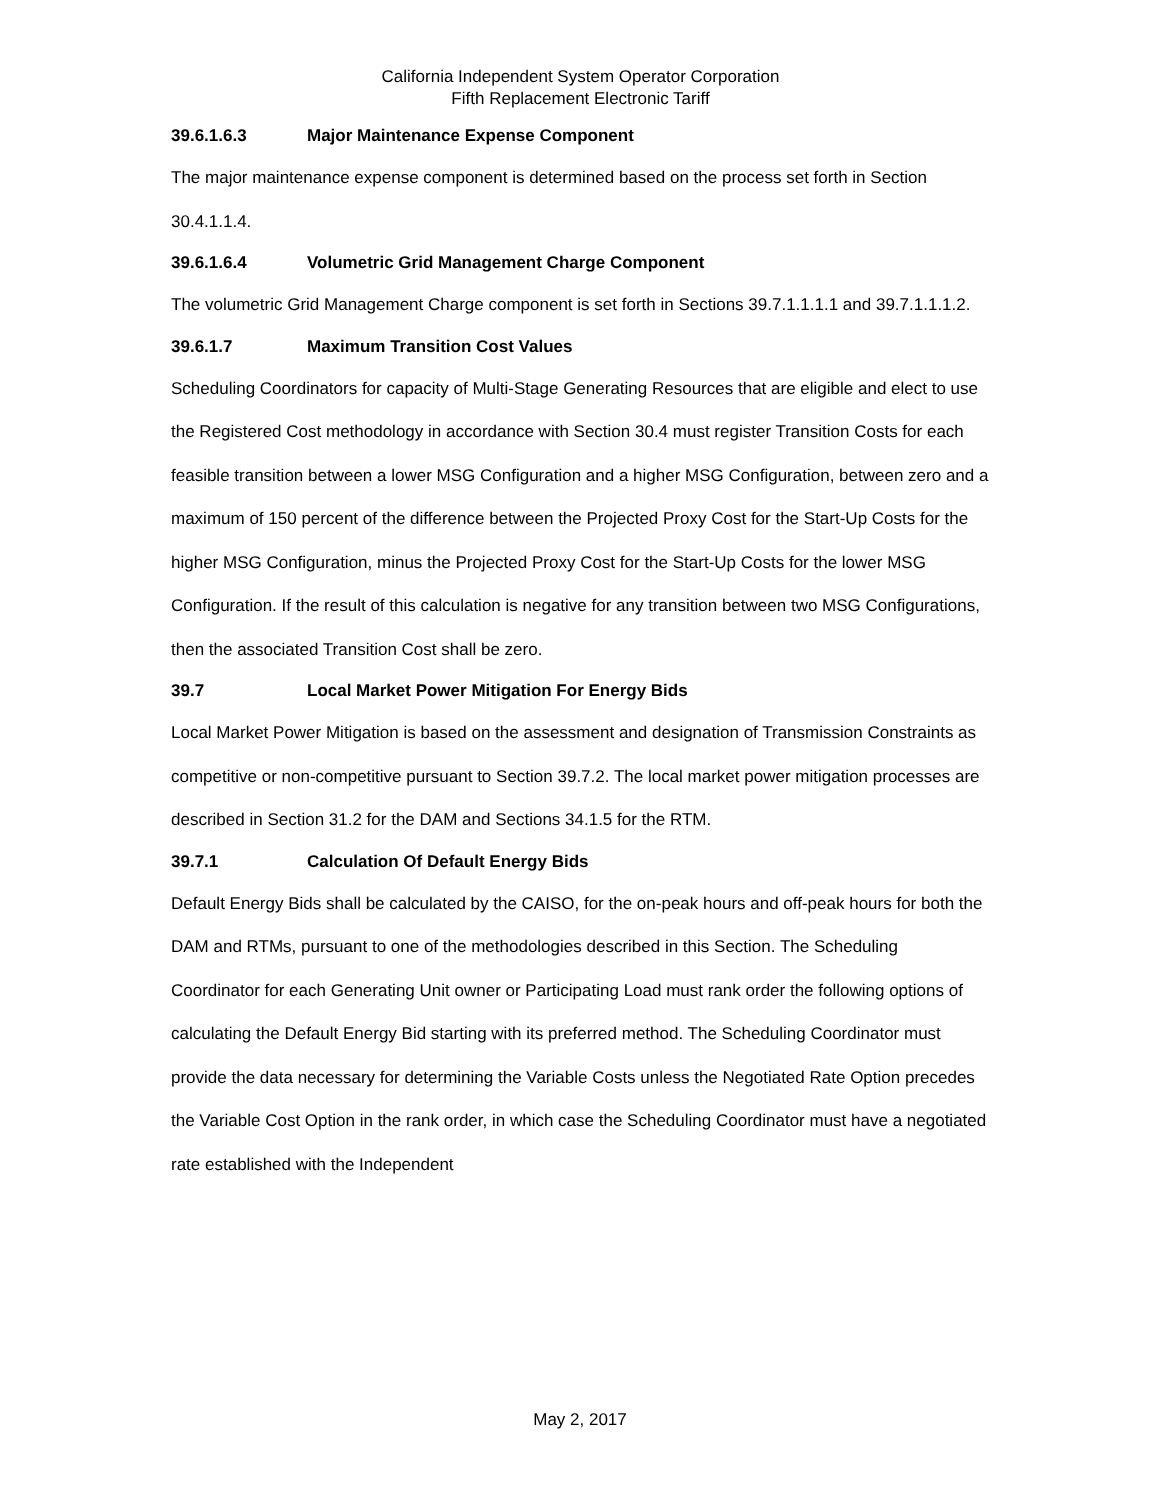California Independent System Operator Corporation
Fifth Replacement Electronic Tariff
39.6.1.6.3 Major Maintenance Expense Component
The major maintenance expense component is determined based on the process set forth in Section 30.4.1.1.4.
39.6.1.6.4 Volumetric Grid Management Charge Component
The volumetric Grid Management Charge component is set forth in Sections 39.7.1.1.1.1 and 39.7.1.1.1.2.
39.6.1.7 Maximum Transition Cost Values
Scheduling Coordinators for capacity of Multi-Stage Generating Resources that are eligible and elect to use the Registered Cost methodology in accordance with Section 30.4 must register Transition Costs for each feasible transition between a lower MSG Configuration and a higher MSG Configuration, between zero and a maximum of 150 percent of the difference between the Projected Proxy Cost for the Start-Up Costs for the higher MSG Configuration, minus the Projected Proxy Cost for the Start-Up Costs for the lower MSG Configuration. If the result of this calculation is negative for any transition between two MSG Configurations, then the associated Transition Cost shall be zero.
39.7 Local Market Power Mitigation For Energy Bids
Local Market Power Mitigation is based on the assessment and designation of Transmission Constraints as competitive or non-competitive pursuant to Section 39.7.2. The local market power mitigation processes are described in Section 31.2 for the DAM and Sections 34.1.5 for the RTM.
39.7.1 Calculation Of Default Energy Bids
Default Energy Bids shall be calculated by the CAISO, for the on-peak hours and off-peak hours for both the DAM and RTMs, pursuant to one of the methodologies described in this Section. The Scheduling Coordinator for each Generating Unit owner or Participating Load must rank order the following options of calculating the Default Energy Bid starting with its preferred method. The Scheduling Coordinator must provide the data necessary for determining the Variable Costs unless the Negotiated Rate Option precedes the Variable Cost Option in the rank order, in which case the Scheduling Coordinator must have a negotiated rate established with the Independent
May 2, 2017